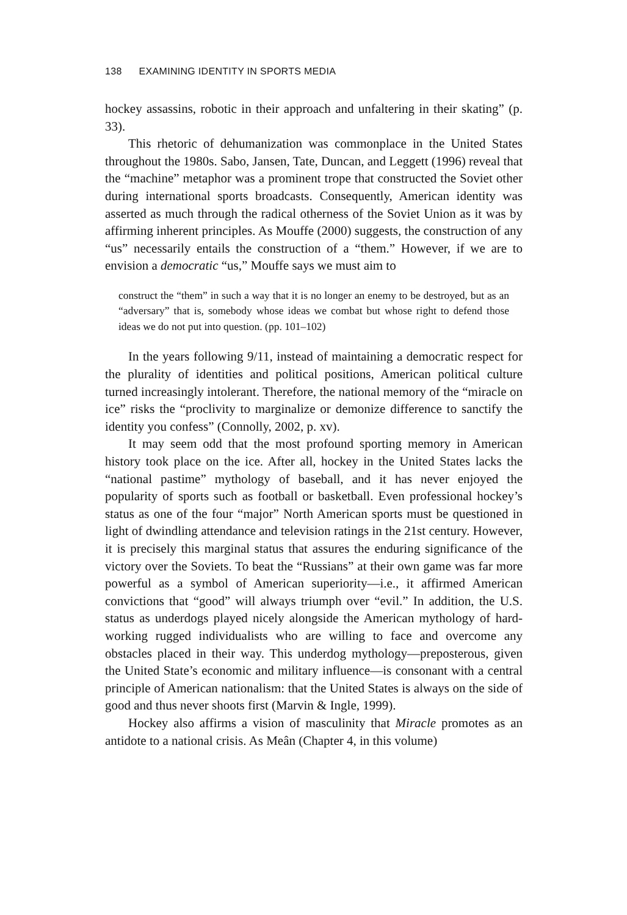138 EXAMINING IDENTITY IN SPORTS MEDIA
hockey assassins, robotic in their approach and unfaltering in their skating” (p. 33).
This rhetoric of dehumanization was commonplace in the United States throughout the 1980s. Sabo, Jansen, Tate, Duncan, and Leggett (1996) reveal that the “machine” metaphor was a prominent trope that constructed the Soviet other during international sports broadcasts. Consequently, American identity was asserted as much through the radical otherness of the Soviet Union as it was by affirming inherent principles. As Mouffe (2000) suggests, the construction of any “us” necessarily entails the construction of a “them.” However, if we are to envision a democratic “us,” Mouffe says we must aim to
construct the “them” in such a way that it is no longer an enemy to be destroyed, but as an “adversary” that is, somebody whose ideas we combat but whose right to defend those ideas we do not put into question. (pp. 101–102)
In the years following 9/11, instead of maintaining a democratic respect for the plurality of identities and political positions, American political culture turned increasingly intolerant. Therefore, the national memory of the “miracle on ice” risks the “proclivity to marginalize or demonize difference to sanctify the identity you confess” (Connolly, 2002, p. xv).
It may seem odd that the most profound sporting memory in American history took place on the ice. After all, hockey in the United States lacks the “national pastime” mythology of baseball, and it has never enjoyed the popularity of sports such as football or basketball. Even professional hockey’s status as one of the four “major” North American sports must be questioned in light of dwindling attendance and television ratings in the 21st century. However, it is precisely this marginal status that assures the enduring significance of the victory over the Soviets. To beat the “Russians” at their own game was far more powerful as a symbol of American superiority—i.e., it affirmed American convictions that “good” will always triumph over “evil.” In addition, the U.S. status as underdogs played nicely alongside the American mythology of hard-working rugged individualists who are willing to face and overcome any obstacles placed in their way. This underdog mythology—preposterous, given the United State’s economic and military influence—is consonant with a central principle of American nationalism: that the United States is always on the side of good and thus never shoots first (Marvin & Ingle, 1999).
Hockey also affirms a vision of masculinity that Miracle promotes as an antidote to a national crisis. As Meân (Chapter 4, in this volume)